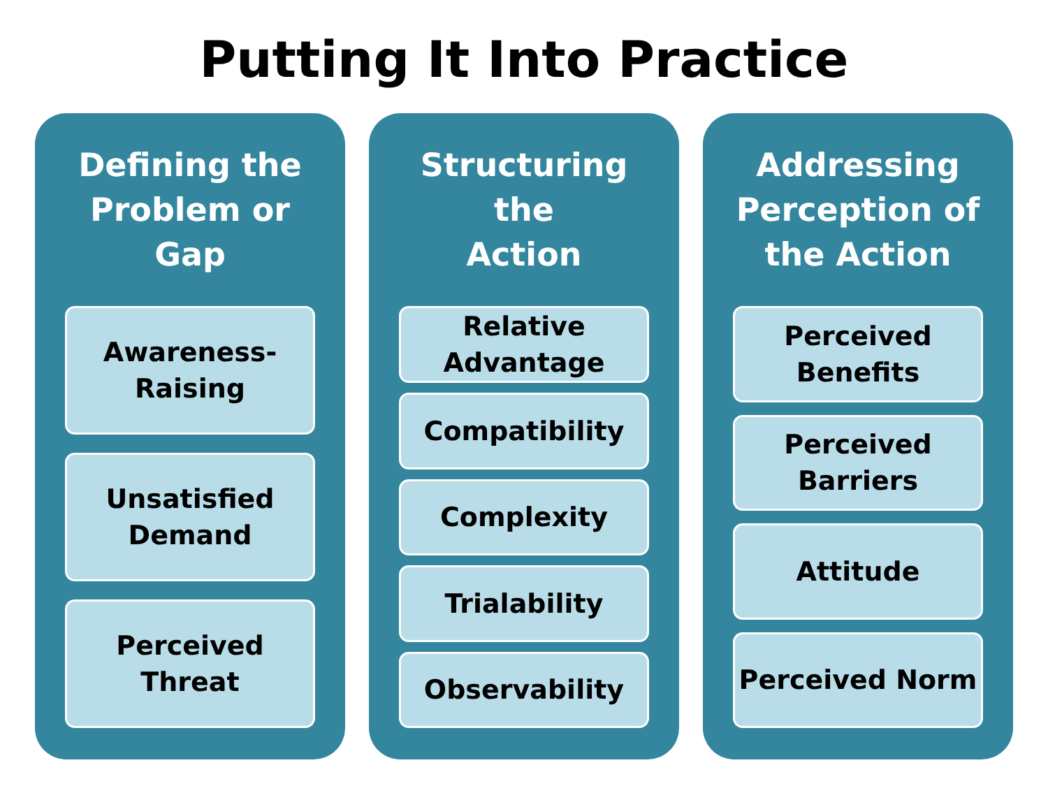Putting It Into Practice
Defining the
Problem or Gap
Awareness-
Raising
Unsatisfied
Demand
Perceived
Threat
Structuring the
Action
Relative
Advantage
Compatibility
Complexity
Trialability
Observability
Addressing
Perception of
the Action
Perceived
Benefits
Perceived
Barriers
Attitude
Perceived Norm